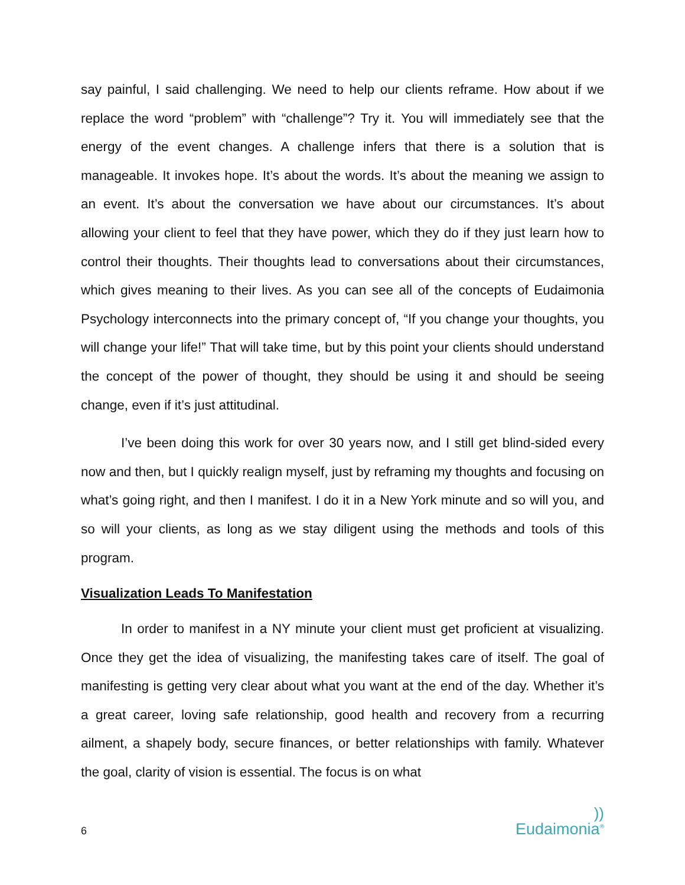say painful, I said challenging. We need to help our clients reframe. How about if we replace the word “problem” with “challenge”? Try it. You will immediately see that the energy of the event changes. A challenge infers that there is a solution that is manageable. It invokes hope. It’s about the words. It’s about the meaning we assign to an event. It’s about the conversation we have about our circumstances. It’s about allowing your client to feel that they have power, which they do if they just learn how to control their thoughts. Their thoughts lead to conversations about their circumstances, which gives meaning to their lives. As you can see all of the concepts of Eudaimonia Psychology interconnects into the primary concept of, “If you change your thoughts, you will change your life!” That will take time, but by this point your clients should understand the concept of the power of thought, they should be using it and should be seeing change, even if it’s just attitudinal.
I’ve been doing this work for over 30 years now, and I still get blind-sided every now and then, but I quickly realign myself, just by reframing my thoughts and focusing on what’s going right, and then I manifest. I do it in a New York minute and so will you, and so will your clients, as long as we stay diligent using the methods and tools of this program.
Visualization Leads To Manifestation
In order to manifest in a NY minute your client must get proficient at visualizing. Once they get the idea of visualizing, the manifesting takes care of itself. The goal of manifesting is getting very clear about what you want at the end of the day. Whether it’s a great career, loving safe relationship, good health and recovery from a recurring ailment, a shapely body, secure finances, or better relationships with family. Whatever the goal, clarity of vision is essential. The focus is on what
6))
Eudaimonia<sup>®</sup>